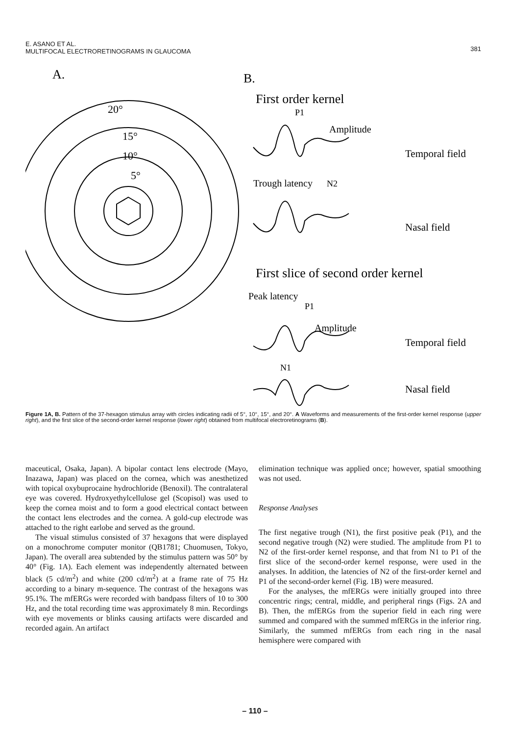E. ASANO ET AL.
MULTIFOCAL ELECTRORETINOGRAMS IN GLAUCOMA
381
A.
B.
20°
15°
10°
5°
First order kernel
P1
Amplitude
Temporal field
Trough latency
N2
Nasal field
First slice of second order kernel
Peak latency
P1
Amplitude
Temporal field
N1
Nasal field
Figure 1A, B. Pattern of the 37-hexagon stimulus array with circles indicating radii of 5°, 10°, 15°, and 20°. A Waveforms and measurements of the first-order kernel response (upper right), and the first slice of the second-order kernel response (lower right) obtained from multifocal electroretinograms (B).
maceutical, Osaka, Japan). A bipolar contact lens electrode (Mayo, Inazawa, Japan) was placed on the cornea, which was anesthetized with topical oxybuprocaine hydrochloride (Benoxil). The contralateral eye was covered. Hydroxyethylcellulose gel (Scopisol) was used to keep the cornea moist and to form a good electrical contact between the contact lens electrodes and the cornea. A gold-cup electrode was attached to the right earlobe and served as the ground.
The visual stimulus consisted of 37 hexagons that were displayed on a monochrome computer monitor (QB1781; Chuomusen, Tokyo, Japan). The overall area subtended by the stimulus pattern was 50° by 40° (Fig. 1A). Each element was independently alternated between black (5 cd/m<sup>2</sup>) and white (200 cd/m<sup>2</sup>) at a frame rate of 75 Hz according to a binary m-sequence. The contrast of the hexagons was 95.1%. The mfERGs were recorded with bandpass filters of 10 to 300 Hz, and the total recording time was approximately 8 min. Recordings with eye movements or blinks causing artifacts were discarded and recorded again. An artifact
elimination technique was applied once; however, spatial smoothing was not used.
Response Analyses
The first negative trough (N1), the first positive peak (P1), and the second negative trough (N2) were studied. The amplitude from P1 to N2 of the first-order kernel response, and that from N1 to P1 of the first slice of the second-order kernel response, were used in the analyses. In addition, the latencies of N2 of the first-order kernel and P1 of the second-order kernel (Fig. 1B) were measured.
For the analyses, the mfERGs were initially grouped into three concentric rings; central, middle, and peripheral rings (Figs. 2A and B). Then, the mfERGs from the superior field in each ring were summed and compared with the summed mfERGs in the inferior ring. Similarly, the summed mfERGs from each ring in the nasal hemisphere were compared with
– 110 –